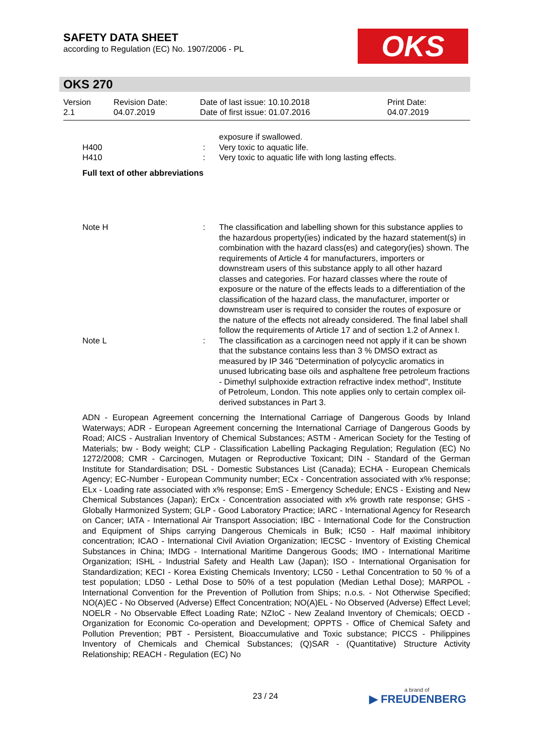SAFETY DATA SHEET
according to Regulation (EC) No. 1907/2006 - PL
OKS
OKS 270
| Version 2.1 | Revision Date: 04.07.2019 | Date of last issue: 10.10.2018 Date of first issue: 01.07.2016 | Print Date: 04.07.2019 |
exposure if swallowed.
H400 : Very toxic to aquatic life.
H410 : Very toxic to aquatic life with long lasting effects.
Full text of other abbreviations
Note H : The classification and labelling shown for this substance applies to the hazardous property(ies) indicated by the hazard statement(s) in combination with the hazard class(es) and category(ies) shown. The requirements of Article 4 for manufacturers, importers or downstream users of this substance apply to all other hazard classes and categories. For hazard classes where the route of exposure or the nature of the effects leads to a differentiation of the classification of the hazard class, the manufacturer, importer or downstream user is required to consider the routes of exposure or the nature of the effects not already considered. The final label shall follow the requirements of Article 17 and of section 1.2 of Annex I.
Note L : The classification as a carcinogen need not apply if it can be shown that the substance contains less than 3 % DMSO extract as measured by IP 346 "Determination of polycyclic aromatics in unused lubricating base oils and asphaltene free petroleum fractions - Dimethyl sulphoxide extraction refractive index method", Institute of Petroleum, London. This note applies only to certain complex oil-derived substances in Part 3.
ADN - European Agreement concerning the International Carriage of Dangerous Goods by Inland Waterways; ADR - European Agreement concerning the International Carriage of Dangerous Goods by Road; AICS - Australian Inventory of Chemical Substances; ASTM - American Society for the Testing of Materials; bw - Body weight; CLP - Classification Labelling Packaging Regulation; Regulation (EC) No 1272/2008; CMR - Carcinogen, Mutagen or Reproductive Toxicant; DIN - Standard of the German Institute for Standardisation; DSL - Domestic Substances List (Canada); ECHA - European Chemicals Agency; EC-Number - European Community number; ECx - Concentration associated with x% response; ELx - Loading rate associated with x% response; EmS - Emergency Schedule; ENCS - Existing and New Chemical Substances (Japan); ErCx - Concentration associated with x% growth rate response; GHS - Globally Harmonized System; GLP - Good Laboratory Practice; IARC - International Agency for Research on Cancer; IATA - International Air Transport Association; IBC - International Code for the Construction and Equipment of Ships carrying Dangerous Chemicals in Bulk; IC50 - Half maximal inhibitory concentration; ICAO - International Civil Aviation Organization; IECSC - Inventory of Existing Chemical Substances in China; IMDG - International Maritime Dangerous Goods; IMO - International Maritime Organization; ISHL - Industrial Safety and Health Law (Japan); ISO - International Organisation for Standardization; KECI - Korea Existing Chemicals Inventory; LC50 - Lethal Concentration to 50 % of a test population; LD50 - Lethal Dose to 50% of a test population (Median Lethal Dose); MARPOL - International Convention for the Prevention of Pollution from Ships; n.o.s. - Not Otherwise Specified; NO(A)EC - No Observed (Adverse) Effect Concentration; NO(A)EL - No Observed (Adverse) Effect Level; NOELR - No Observable Effect Loading Rate; NZIoC - New Zealand Inventory of Chemicals; OECD - Organization for Economic Co-operation and Development; OPPTS - Office of Chemical Safety and Pollution Prevention; PBT - Persistent, Bioaccumulative and Toxic substance; PICCS - Philippines Inventory of Chemicals and Chemical Substances; (Q)SAR - (Quantitative) Structure Activity Relationship; REACH - Regulation (EC) No
23 / 24
a brand of
▶ FREUDENBERG